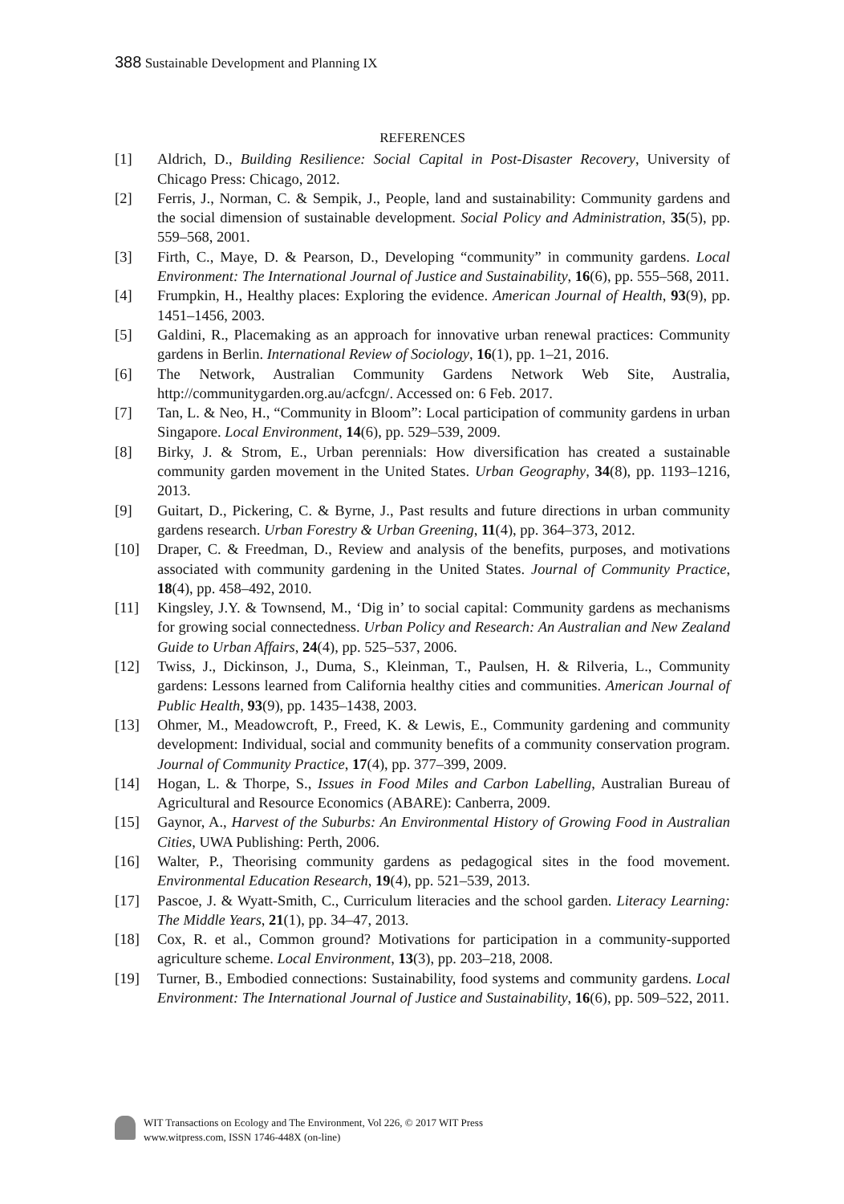388 Sustainable Development and Planning IX
REFERENCES
[1] Aldrich, D., Building Resilience: Social Capital in Post-Disaster Recovery, University of Chicago Press: Chicago, 2012.
[2] Ferris, J., Norman, C. & Sempik, J., People, land and sustainability: Community gardens and the social dimension of sustainable development. Social Policy and Administration, 35(5), pp. 559–568, 2001.
[3] Firth, C., Maye, D. & Pearson, D., Developing “community” in community gardens. Local Environment: The International Journal of Justice and Sustainability, 16(6), pp. 555–568, 2011.
[4] Frumpkin, H., Healthy places: Exploring the evidence. American Journal of Health, 93(9), pp. 1451–1456, 2003.
[5] Galdini, R., Placemaking as an approach for innovative urban renewal practices: Community gardens in Berlin. International Review of Sociology, 16(1), pp. 1–21, 2016.
[6] The Network, Australian Community Gardens Network Web Site, Australia, http://communitygarden.org.au/acfcgn/. Accessed on: 6 Feb. 2017.
[7] Tan, L. & Neo, H., “Community in Bloom”: Local participation of community gardens in urban Singapore. Local Environment, 14(6), pp. 529–539, 2009.
[8] Birky, J. & Strom, E., Urban perennials: How diversification has created a sustainable community garden movement in the United States. Urban Geography, 34(8), pp. 1193–1216, 2013.
[9] Guitart, D., Pickering, C. & Byrne, J., Past results and future directions in urban community gardens research. Urban Forestry & Urban Greening, 11(4), pp. 364–373, 2012.
[10] Draper, C. & Freedman, D., Review and analysis of the benefits, purposes, and motivations associated with community gardening in the United States. Journal of Community Practice, 18(4), pp. 458–492, 2010.
[11] Kingsley, J.Y. & Townsend, M., ‘Dig in’ to social capital: Community gardens as mechanisms for growing social connectedness. Urban Policy and Research: An Australian and New Zealand Guide to Urban Affairs, 24(4), pp. 525–537, 2006.
[12] Twiss, J., Dickinson, J., Duma, S., Kleinman, T., Paulsen, H. & Rilveria, L., Community gardens: Lessons learned from California healthy cities and communities. American Journal of Public Health, 93(9), pp. 1435–1438, 2003.
[13] Ohmer, M., Meadowcroft, P., Freed, K. & Lewis, E., Community gardening and community development: Individual, social and community benefits of a community conservation program. Journal of Community Practice, 17(4), pp. 377–399, 2009.
[14] Hogan, L. & Thorpe, S., Issues in Food Miles and Carbon Labelling, Australian Bureau of Agricultural and Resource Economics (ABARE): Canberra, 2009.
[15] Gaynor, A., Harvest of the Suburbs: An Environmental History of Growing Food in Australian Cities, UWA Publishing: Perth, 2006.
[16] Walter, P., Theorising community gardens as pedagogical sites in the food movement. Environmental Education Research, 19(4), pp. 521–539, 2013.
[17] Pascoe, J. & Wyatt-Smith, C., Curriculum literacies and the school garden. Literacy Learning: The Middle Years, 21(1), pp. 34–47, 2013.
[18] Cox, R. et al., Common ground? Motivations for participation in a community-supported agriculture scheme. Local Environment, 13(3), pp. 203–218, 2008.
[19] Turner, B., Embodied connections: Sustainability, food systems and community gardens. Local Environment: The International Journal of Justice and Sustainability, 16(6), pp. 509–522, 2011.
WIT Transactions on Ecology and The Environment, Vol 226, © 2017 WIT Press
www.witpress.com, ISSN 1746-448X (on-line)